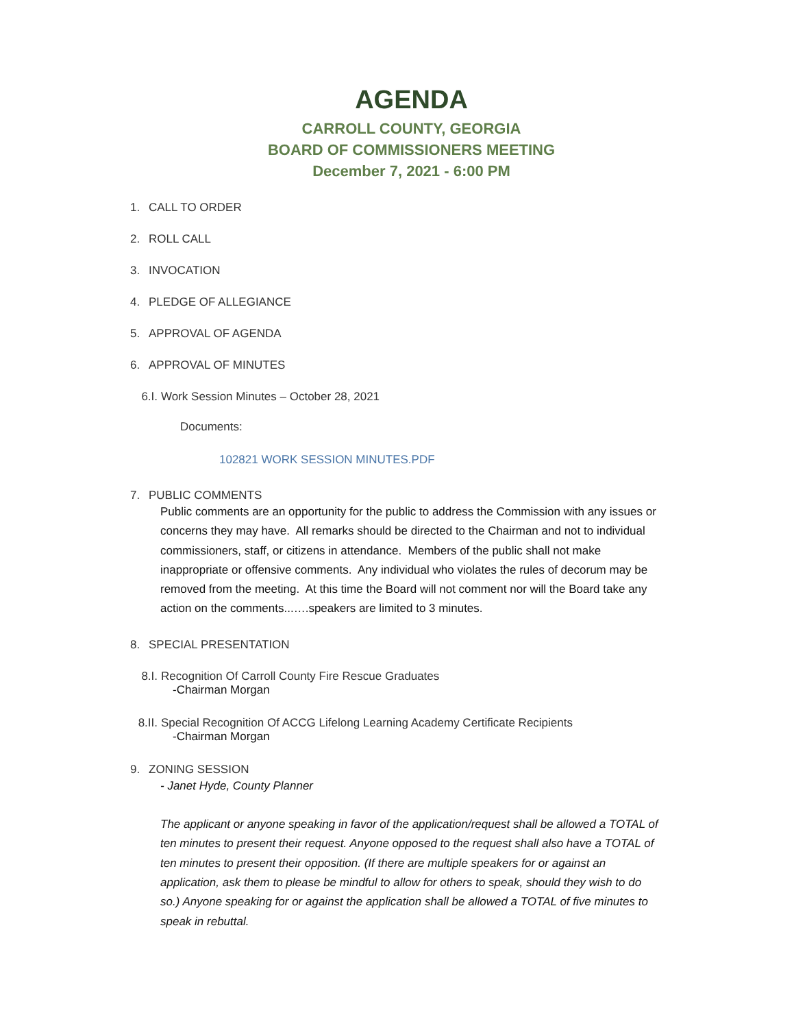AGENDA
CARROLL COUNTY, GEORGIA
BOARD OF COMMISSIONERS MEETING
December 7, 2021 - 6:00 PM
1. CALL TO ORDER
2. ROLL CALL
3. INVOCATION
4. PLEDGE OF ALLEGIANCE
5. APPROVAL OF AGENDA
6. APPROVAL OF MINUTES
6.I. Work Session Minutes – October 28, 2021
Documents:
102821 WORK SESSION MINUTES.PDF
7. PUBLIC COMMENTS
Public comments are an opportunity for the public to address the Commission with any issues or concerns they may have. All remarks should be directed to the Chairman and not to individual commissioners, staff, or citizens in attendance. Members of the public shall not make inappropriate or offensive comments. Any individual who violates the rules of decorum may be removed from the meeting. At this time the Board will not comment nor will the Board take any action on the comments...….speakers are limited to 3 minutes.
8. SPECIAL PRESENTATION
8.I. Recognition Of Carroll County Fire Rescue Graduates
-Chairman Morgan
8.II. Special Recognition Of ACCG Lifelong Learning Academy Certificate Recipients
-Chairman Morgan
9. ZONING SESSION
- Janet Hyde, County Planner
The applicant or anyone speaking in favor of the application/request shall be allowed a TOTAL of ten minutes to present their request. Anyone opposed to the request shall also have a TOTAL of ten minutes to present their opposition. (If there are multiple speakers for or against an application, ask them to please be mindful to allow for others to speak, should they wish to do so.) Anyone speaking for or against the application shall be allowed a TOTAL of five minutes to speak in rebuttal.